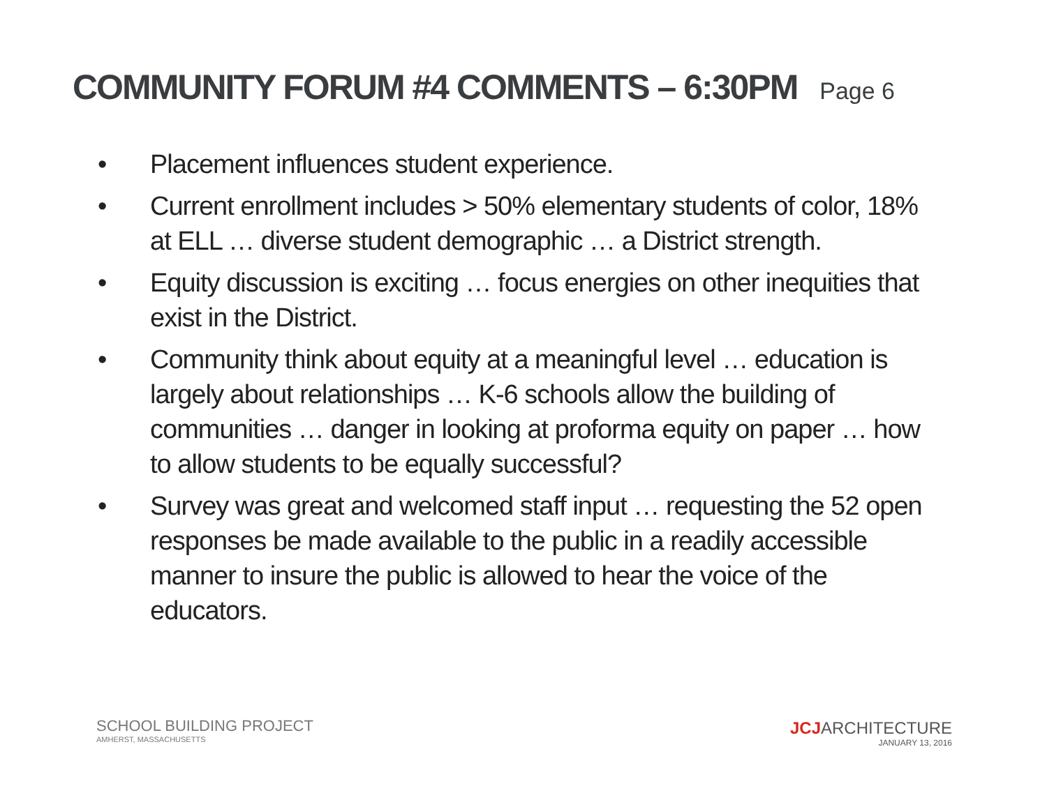COMMUNITY FORUM #4 COMMENTS – 6:30PM Page 6
• Placement influences student experience.
• Current enrollment includes > 50% elementary students of color, 18% at ELL … diverse student demographic … a District strength.
• Equity discussion is exciting … focus energies on other inequities that exist in the District.
• Community think about equity at a meaningful level … education is largely about relationships … K-6 schools allow the building of communities … danger in looking at proforma equity on paper … how to allow students to be equally successful?
• Survey was great and welcomed staff input … requesting the 52 open responses be made available to the public in a readily accessible manner to insure the public is allowed to hear the voice of the educators.
SCHOOL BUILDING PROJECT
AMHERST, MASSACHUSETTS
JCJARCHITECTURE
JANUARY 13, 2016